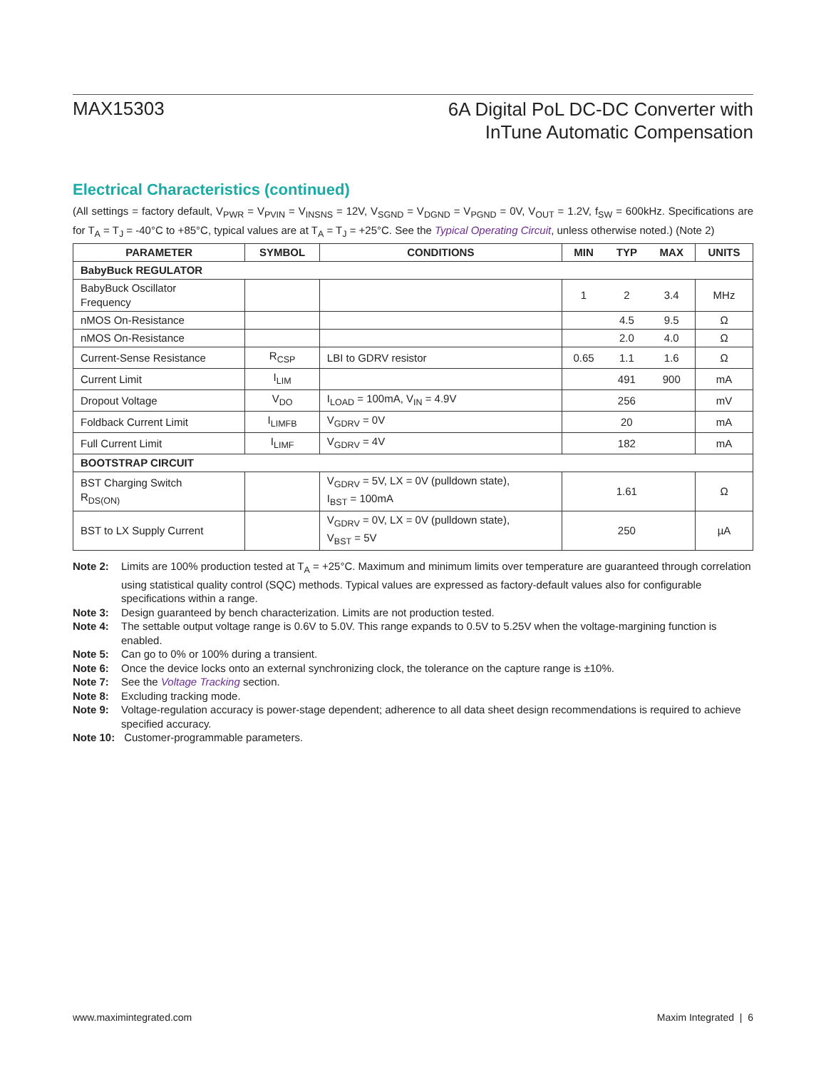MAX15303
6A Digital PoL DC-DC Converter with
InTune Automatic Compensation
Electrical Characteristics (continued)
(All settings = factory default, V<sub>PWR</sub> = V<sub>PVIN</sub> = V<sub>INSNS</sub> = 12V, V<sub>SGND</sub> = V<sub>DGND</sub> = V<sub>PGND</sub> = 0V, V<sub>OUT</sub> = 1.2V, f<sub>SW</sub> = 600kHz. Specifications are for T<sub>A</sub> = T<sub>J</sub> = -40°C to +85°C, typical values are at T<sub>A</sub> = T<sub>J</sub> = +25°C. See the Typical Operating Circuit, unless otherwise noted.) (Note 2)
| PARAMETER | SYMBOL | CONDITIONS | MIN | TYP | MAX | UNITS |
| --- | --- | --- | --- | --- | --- | --- |
| BabyBuck REGULATOR | | | | | | |
| BabyBuck Oscillator Frequency | | | 1 | 2 | 3.4 | MHz |
| nMOS On-Resistance | | | | 4.5 | 9.5 | Ω |
| nMOS On-Resistance | | | | 2.0 | 4.0 | Ω |
| Current-Sense Resistance | R<sub>CSP</sub> | LBI to GDRV resistor | 0.65 | 1.1 | 1.6 | Ω |
| Current Limit | I<sub>LIM</sub> | | | 491 | 900 | mA |
| Dropout Voltage | V<sub>DO</sub> | I<sub>LOAD</sub> = 100mA, V<sub>IN</sub> = 4.9V | | 256 | | mV |
| Foldback Current Limit | I<sub>LIMFB</sub> | V<sub>GDRV</sub> = 0V | | 20 | | mA |
| Full Current Limit | I<sub>LIMF</sub> | V<sub>GDRV</sub> = 4V | | 182 | | mA |
| BOOTSTRAP CIRCUIT | | | | | | |
| BST Charging Switch R<sub>DS(ON)</sub> | | V<sub>GDRV</sub> = 5V, LX = 0V (pulldown state), I<sub>BST</sub> = 100mA | | 1.61 | | Ω |
| BST to LX Supply Current | | V<sub>GDRV</sub> = 0V, LX = 0V (pulldown state), V<sub>BST</sub> = 5V | | 250 | | µA |
Note 2: Limits are 100% production tested at T<sub>A</sub> = +25°C. Maximum and minimum limits over temperature are guaranteed through correlation using statistical quality control (SQC) methods. Typical values are expressed as factory-default values also for configurable specifications within a range.
Note 3: Design guaranteed by bench characterization. Limits are not production tested.
Note 4: The settable output voltage range is 0.6V to 5.0V. This range expands to 0.5V to 5.25V when the voltage-margining function is enabled.
Note 5: Can go to 0% or 100% during a transient.
Note 6: Once the device locks onto an external synchronizing clock, the tolerance on the capture range is ±10%.
Note 7: See the Voltage Tracking section.
Note 8: Excluding tracking mode.
Note 9: Voltage-regulation accuracy is power-stage dependent; adherence to all data sheet design recommendations is required to achieve specified accuracy.
Note 10: Customer-programmable parameters.
www.maximintegrated.com Maxim Integrated | 6